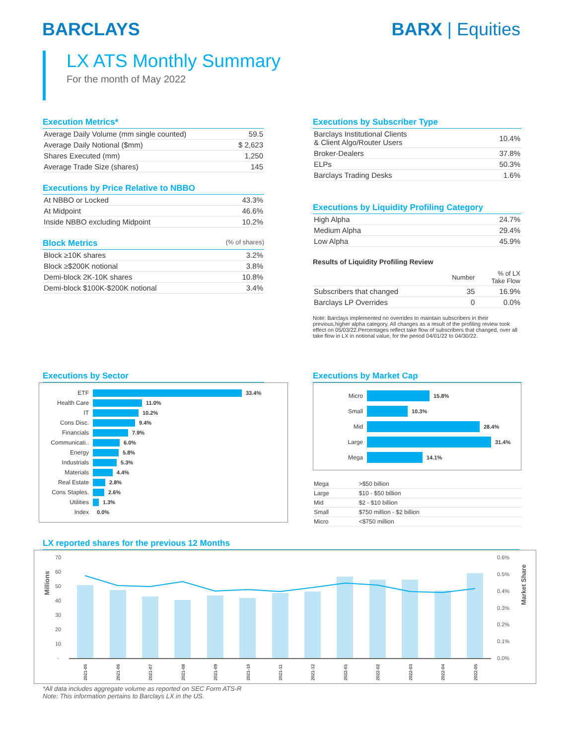BARCLAYS BARX | Equities
LX ATS Monthly Summary
For the month of May 2022
Execution Metrics*
| Average Daily Volume (mm single counted) | 59.5 |
| Average Daily Notional ($mm) | $ 2,623 |
| Shares Executed (mm) | 1,250 |
| Average Trade Size (shares) | 145 |
Executions by Price Relative to NBBO
| At NBBO or Locked | 43.3% |
| At Midpoint | 46.6% |
| Inside NBBO excluding Midpoint | 10.2% |
Block Metrics (% of shares)
| Block ≥10K shares | 3.2% |
| Block ≥$200K notional | 3.8% |
| Demi-block 2K-10K shares | 10.8% |
| Demi-block $100K-$200K notional | 3.4% |
Executions by Subscriber Type
| Barclays Institutional Clients & Client Algo/Router Users | 10.4% |
| Broker-Dealers | 37.8% |
| ELPs | 50.3% |
| Barclays Trading Desks | 1.6% |
Executions by Liquidity Profiling Category
| High Alpha | 24.7% |
| Medium Alpha | 29.4% |
| Low Alpha | 45.9% |
Results of Liquidity Profiling Review
| | Number | % of LX Take Flow |
| --- | --- | --- |
| Subscribers that changed | 35 | 16.9% |
| Barclays LP Overrides | 0 | 0.0% |
Note: Barclays implemented no overrides to maintain subscribers in their previous,higher alpha category. All changes as a result of the profiling review took effect on 05/03/22.Percentages reflect take flow of subscribers that changed, over all take flow in LX in notional value, for the period 04/01/22 to 04/30/22.
Executions by Sector
ETF 33.4%
Health Care 11.0%
IT 10.2%
Cons Disc. 9.4%
Financials 7.9%
Communicati.. 6.0%
Energy 5.8%
Industrials 5.3%
Materials 4.4%
Real Estate 2.8%
Cons Staples. 2.6%
Utilities 1.3%
Index 0.0%
Executions by Market Cap
Micro 15.8%
Small 10.3%
Mid 28.4%
Large 31.4%
Mega 14.1%
| Mega | >$50 billion |
| Large | $10 - $50 billion |
| Mid | $2 - $10 billion |
| Small | $750 million - $2 billion |
| Micro | <$750 million |
LX reported shares for the previous 12 Months
Millions
Market Share
70
60
50
40
30
20
10
-
0.6%
0.5%
0.4%
0.3%
0.2%
0.1%
0.0%
2021-05
2021-06
2021-07
2021-08
2021-09
2021-10
2021-11
2021-12
2022-01
2022-02
2022-03
2022-04
2022-05
*All data includes aggregate volume as reported on SEC Form ATS-R
Note: This information pertains to Barclays LX in the US.